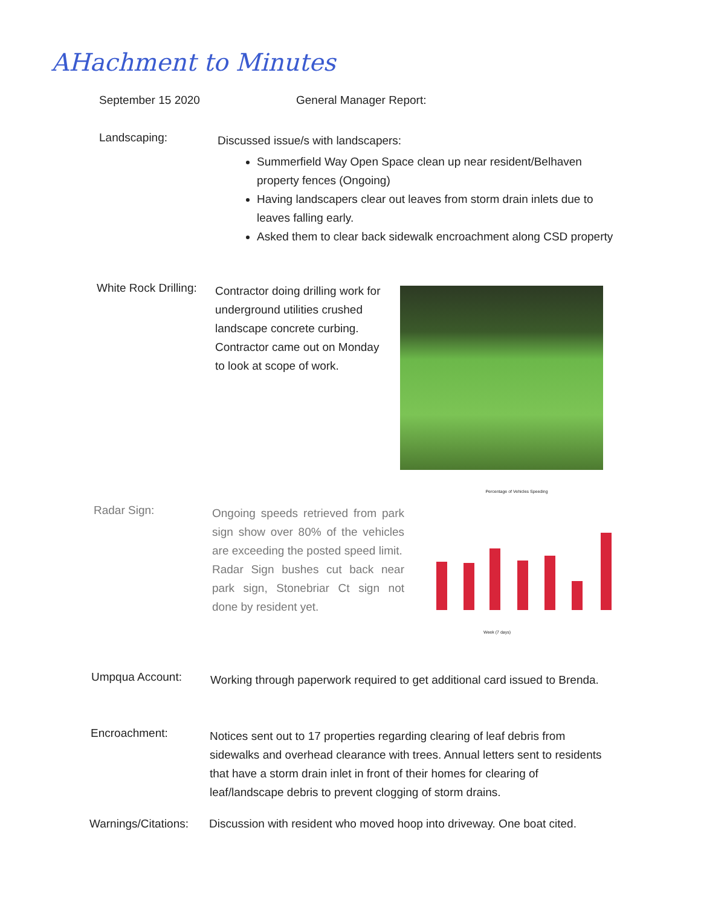AHachment to Minutes
September 15 2020 General Manager Report:
Landscaping:
Discussed issue/s with landscapers:
Summerfield Way Open Space clean up near resident/Belhaven property fences (Ongoing)
Having landscapers clear out leaves from storm drain inlets due to leaves falling early.
Asked them to clear back sidewalk encroachment along CSD property
White Rock Drilling:
Contractor doing drilling work for underground utilities crushed landscape concrete curbing. Contractor came out on Monday to look at scope of work.
Radar Sign:
Ongoing speeds retrieved from park sign show over 80% of the vehicles are exceeding the posted speed limit.
Radar Sign bushes cut back near park sign, Stonebriar Ct sign not done by resident yet.
Percentage of Vehicles Speeding
Week (7 days)
Umpqua Account:
Working through paperwork required to get additional card issued to Brenda.
Encroachment:
Notices sent out to 17 properties regarding clearing of leaf debris from sidewalks and overhead clearance with trees. Annual letters sent to residents that have a storm drain inlet in front of their homes for clearing of leaf/landscape debris to prevent clogging of storm drains.
Warnings/Citations:
Discussion with resident who moved hoop into driveway. One boat cited.